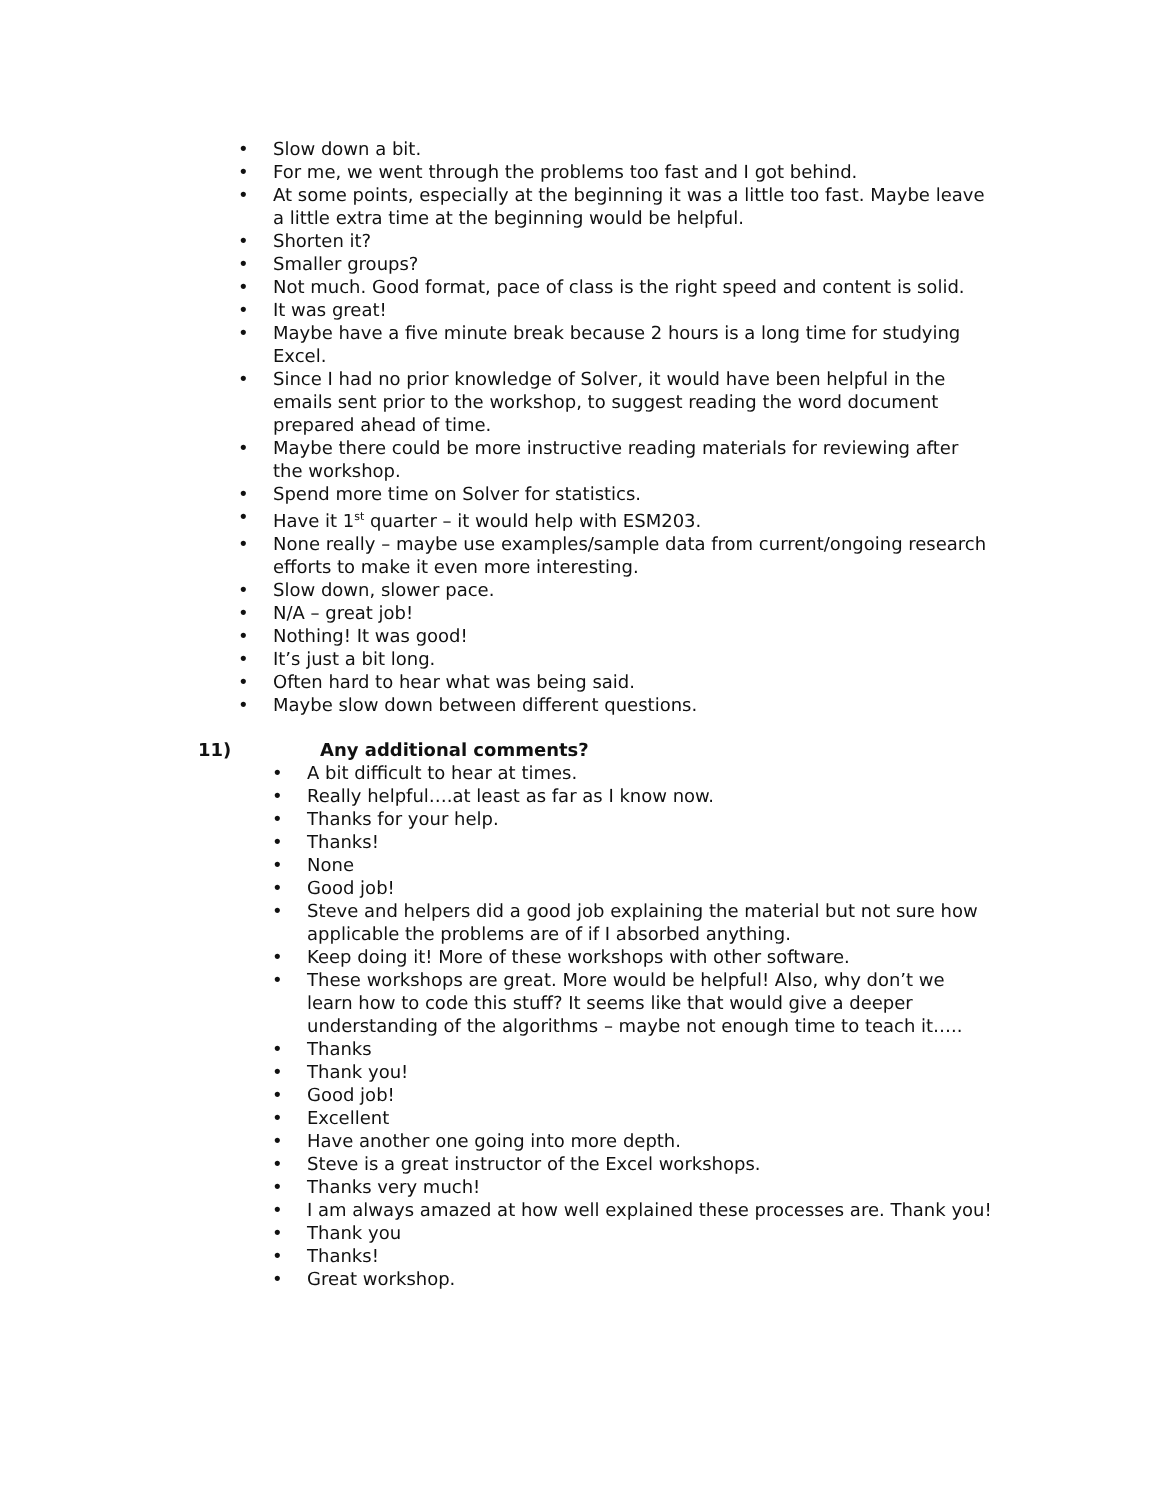• Slow down a bit.
• For me, we went through the problems too fast and I got behind.
• At some points, especially at the beginning it was a little too fast. Maybe leave a little extra time at the beginning would be helpful.
• Shorten it?
• Smaller groups?
• Not much. Good format, pace of class is the right speed and content is solid.
• It was great!
• Maybe have a five minute break because 2 hours is a long time for studying Excel.
• Since I had no prior knowledge of Solver, it would have been helpful in the emails sent prior to the workshop, to suggest reading the word document prepared ahead of time.
• Maybe there could be more instructive reading materials for reviewing after the workshop.
• Spend more time on Solver for statistics.
• Have it 1<sup>st</sup> quarter – it would help with ESM203.
• None really – maybe use examples/sample data from current/ongoing research efforts to make it even more interesting.
• Slow down, slower pace.
• N/A – great job!
• Nothing! It was good!
• It’s just a bit long.
• Often hard to hear what was being said.
• Maybe slow down between different questions.
11) Any additional comments?
• A bit difficult to hear at times.
• Really helpful….at least as far as I know now.
• Thanks for your help.
• Thanks!
• None
• Good job!
• Steve and helpers did a good job explaining the material but not sure how applicable the problems are of if I absorbed anything.
• Keep doing it! More of these workshops with other software.
• These workshops are great. More would be helpful! Also, why don’t we learn how to code this stuff? It seems like that would give a deeper understanding of the algorithms – maybe not enough time to teach it…..
• Thanks
• Thank you!
• Good job!
• Excellent
• Have another one going into more depth.
• Steve is a great instructor of the Excel workshops.
• Thanks very much!
• I am always amazed at how well explained these processes are. Thank you!
• Thank you
• Thanks!
• Great workshop.